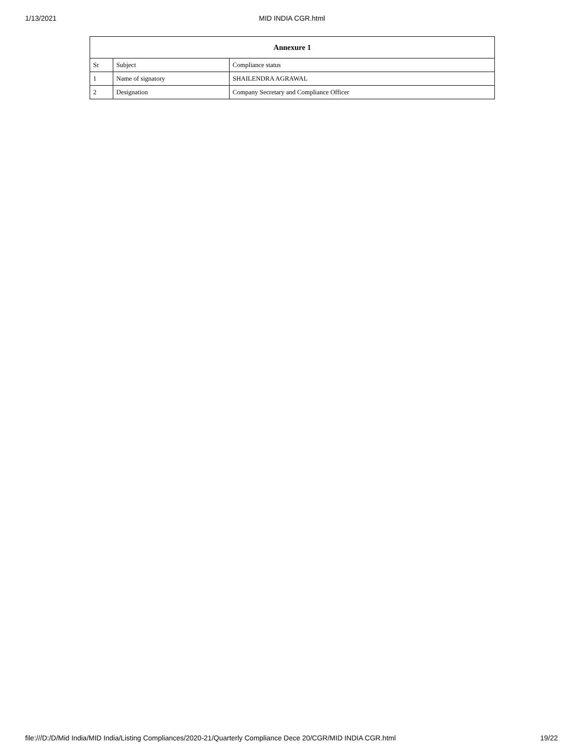1/13/2021
MID INDIA CGR.html
| Annexure 1 | | |
| --- | --- | --- |
| Sr | Subject | Compliance status |
| 1 | Name of signatory | SHAILENDRA AGRAWAL |
| 2 | Designation | Company Secretary and Compliance Officer |
file:///D:/D/Mid India/MID India/Listing Compliances/2020-21/Quarterly Compliance Dece 20/CGR/MID INDIA CGR.html 19/22